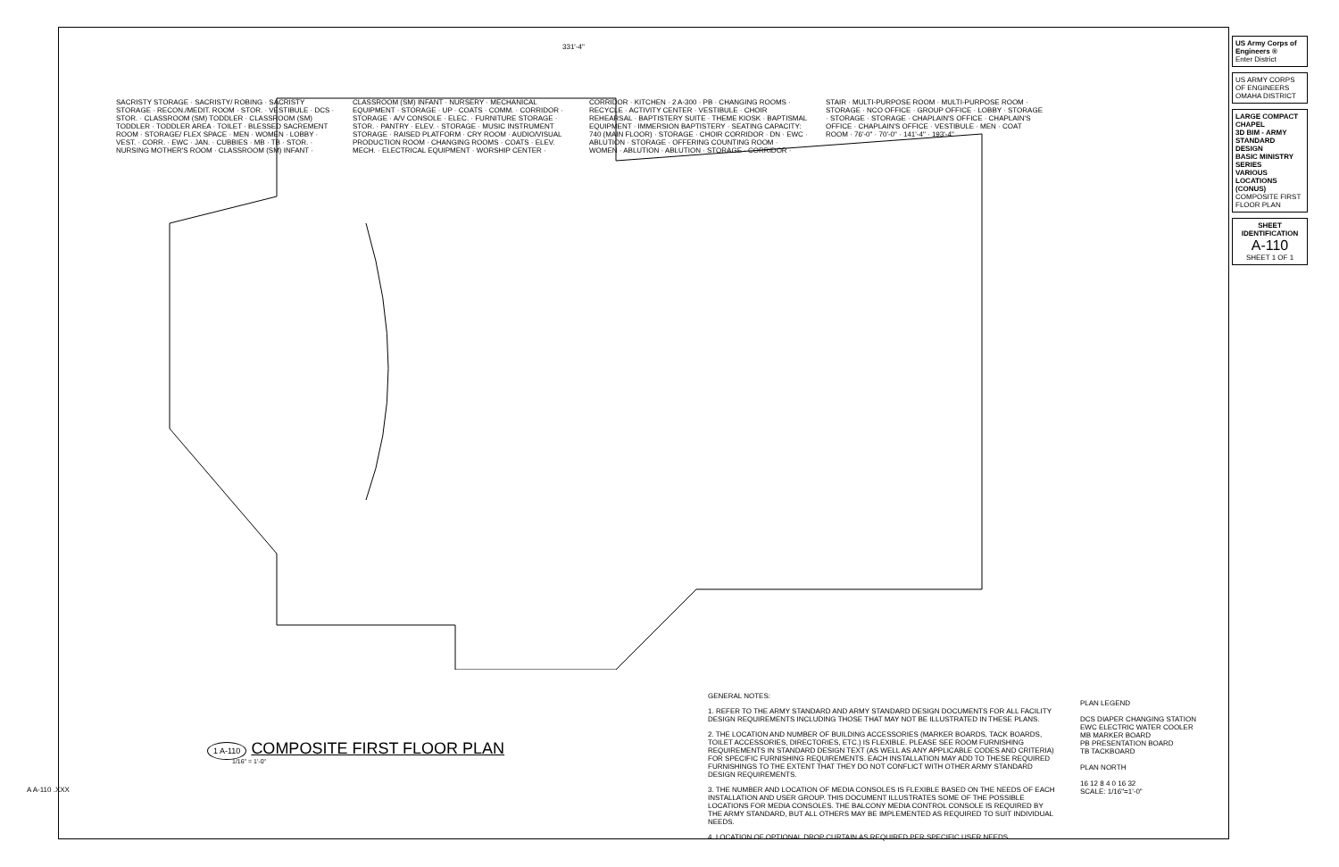331'-4"
SACRISTY STORAGE · SACRISTY/ ROBING · SACRISTY STORAGE · RECON./MEDIT. ROOM · STOR. · VESTIBULE · DCS · STOR. · CLASSROOM (SM) TODDLER · CLASSROOM (SM) TODDLER · TODDLER AREA · TOILET · BLESSED SACREMENT ROOM · STORAGE/ FLEX SPACE · MEN · WOMEN · LOBBY · VEST. · CORR. · EWC · JAN. · CUBBIES · MB · TB · STOR. · NURSING MOTHER'S ROOM · CLASSROOM (SM) INFANT · CLASSROOM (SM) INFANT · NURSERY · MECHANICAL EQUIPMENT · STORAGE · UP · COATS · COMM. · CORRIDOR · STORAGE · A/V CONSOLE · ELEC. · FURNITURE STORAGE · STOR. · PANTRY · ELEV. · STORAGE · MUSIC INSTRUMENT STORAGE · RAISED PLATFORM · CRY ROOM · AUDIO/VISUAL PRODUCTION ROOM · CHANGING ROOMS · COATS · ELEV. MECH. · ELECTRICAL EQUIPMENT · WORSHIP CENTER · CORRIDOR · KITCHEN · 2 A-300 · PB · CHANGING ROOMS · RECYCLE · ACTIVITY CENTER · VESTIBULE · CHOIR REHEARSAL · BAPTISTERY SUITE · THEME KIOSK · BAPTISMAL EQUIPMENT · IMMERSION BAPTISTERY · SEATING CAPACITY: 740 (MAIN FLOOR) · STORAGE · CHOIR CORRIDOR · DN · EWC · ABLUTION · STORAGE · OFFERING COUNTING ROOM · WOMEN · ABLUTION · ABLUTION · STORAGE · CORRIDOR · STAIR · MULTI-PURPOSE ROOM · MULTI-PURPOSE ROOM · STORAGE · NCO OFFICE · GROUP OFFICE · LOBBY · STORAGE · STORAGE · STORAGE · CHAPLAIN'S OFFICE · CHAPLAIN'S OFFICE · CHAPLAIN'S OFFICE · VESTIBULE · MEN · COAT ROOM · 76'-0" · 70'-0" · 141'-4" · 193'-4"
1 A-110 COMPOSITE FIRST FLOOR PLAN
1/16" = 1'-0"
GENERAL NOTES:
1. REFER TO THE ARMY STANDARD AND ARMY STANDARD DESIGN DOCUMENTS FOR ALL FACILITY DESIGN REQUIREMENTS INCLUDING THOSE THAT MAY NOT BE ILLUSTRATED IN THESE PLANS.
2. THE LOCATION AND NUMBER OF BUILDING ACCESSORIES (MARKER BOARDS, TACK BOARDS, TOILET ACCESSORIES, DIRECTORIES, ETC.) IS FLEXIBLE. PLEASE SEE ROOM FURNISHING REQUIREMENTS IN STANDARD DESIGN TEXT (AS WELL AS ANY APPLICABLE CODES AND CRITERIA) FOR SPECIFIC FURNISHING REQUIREMENTS. EACH INSTALLATION MAY ADD TO THESE REQUIRED FURNISHINGS TO THE EXTENT THAT THEY DO NOT CONFLICT WITH OTHER ARMY STANDARD DESIGN REQUIREMENTS.
3. THE NUMBER AND LOCATION OF MEDIA CONSOLES IS FLEXIBLE BASED ON THE NEEDS OF EACH INSTALLATION AND USER GROUP. THIS DOCUMENT ILLUSTRATES SOME OF THE POSSIBLE LOCATIONS FOR MEDIA CONSOLES. THE BALCONY MEDIA CONTROL CONSOLE IS REQUIRED BY THE ARMY STANDARD, BUT ALL OTHERS MAY BE IMPLEMENTED AS REQUIRED TO SUIT INDIVIDUAL NEEDS.
4. LOCATION OF OPTIONAL DROP CURTAIN AS REQUIRED PER SPECIFIC USER NEEDS.
PLAN LEGEND
DCS DIAPER CHANGING STATION
EWC ELECTRIC WATER COOLER
MB MARKER BOARD
PB PRESENTATION BOARD
TB TACKBOARD
PLAN NORTH
16 12 8 4 0 16 32
SCALE: 1/16"=1'-0"
US Army Corps of Engineers ®
Enter District
US ARMY CORPS OF ENGINEERS
OMAHA DISTRICT
LARGE COMPACT CHAPEL
3D BIM - ARMY STANDARD DESIGN
BASIC MINISTRY SERIES
VARIOUS LOCATIONS (CONUS)
COMPOSITE FIRST FLOOR PLAN
SHEET IDENTIFICATION
A-110
SHEET 1 OF 1
A A-110 .XXX